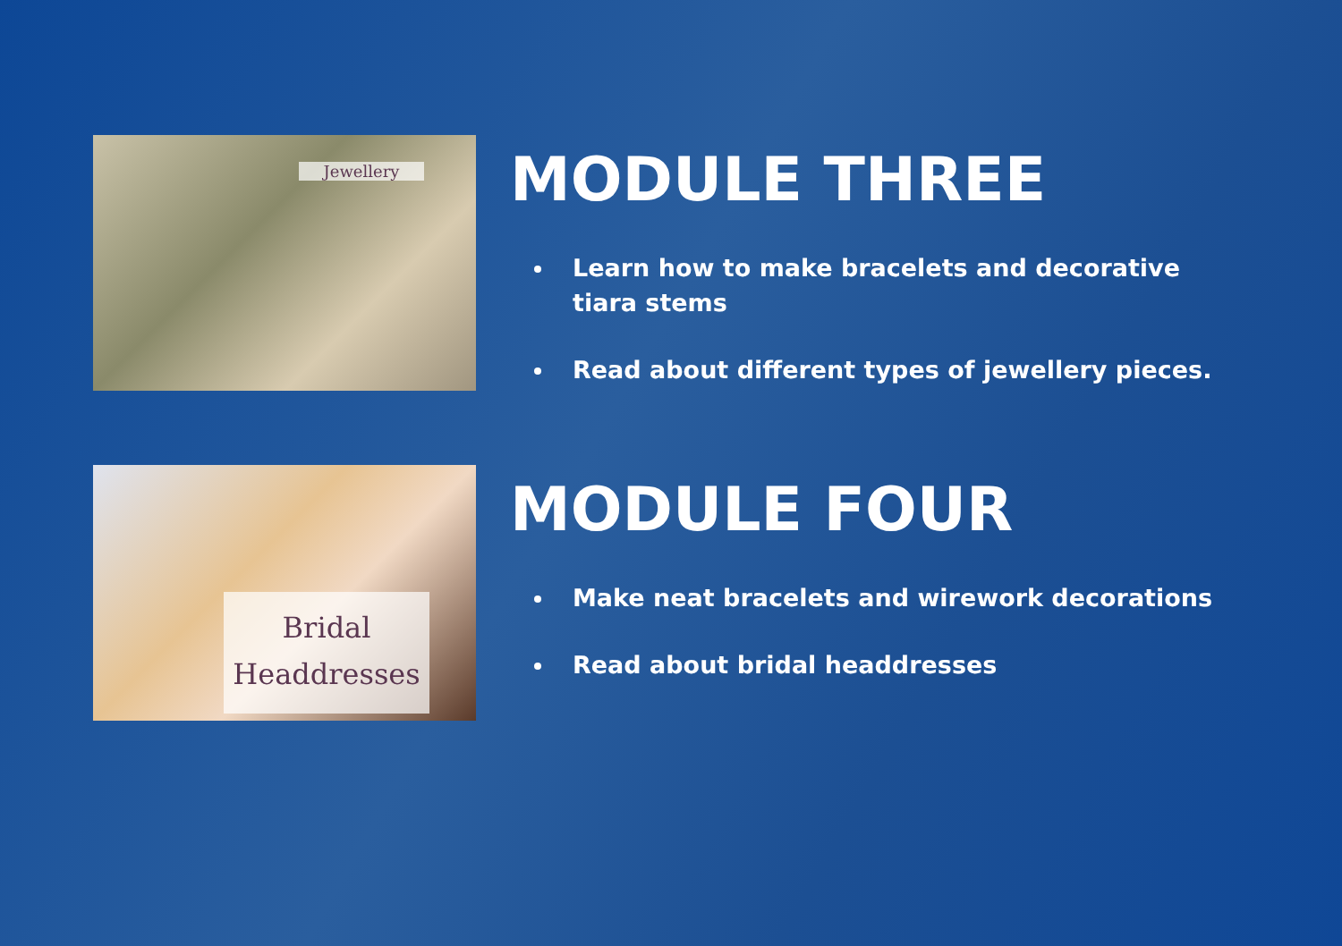Jewellery
MODULE THREE
Learn how to make bracelets and decorative tiara stems
Read about different types of jewellery pieces.
Bridal
Headdresses
MODULE FOUR
Make neat bracelets and wirework decorations
Read about bridal headdresses